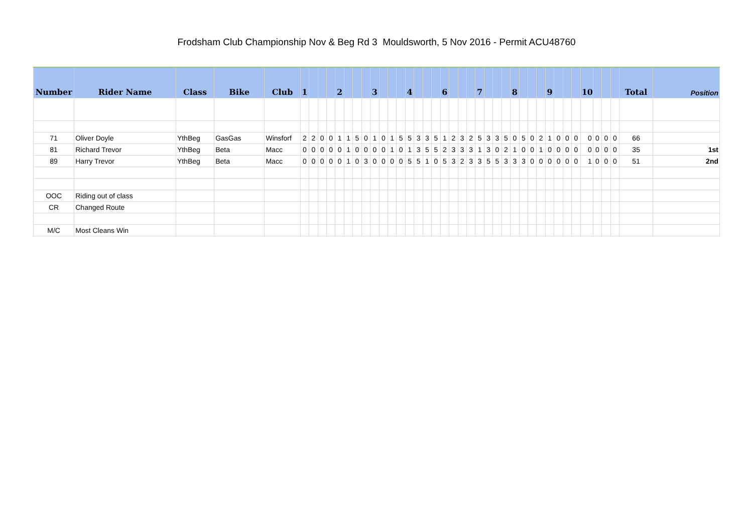Frodsham Club Championship Nov & Beg Rd 3 Mouldsworth, 5 Nov 2016 - Permit ACU48760
| Number | Rider Name | Class | Bike | Club | 1 | | | | 2 | | | | 3 | | | | 4 | | | | 6 | | | | 7 | | | | 8 | | | | 9 | | | | 10 | | | | Total | Position |
| --- | --- | --- | --- | --- | --- | --- | --- | --- | --- | --- | --- | --- | --- | --- | --- | --- | --- | --- | --- | --- | --- | --- | --- | --- | --- | --- | --- | --- | --- | --- | --- | --- | --- | --- | --- | --- | --- | --- | --- | --- | --- | --- |
| 71 | Oliver Doyle | YthBeg | GasGas | Winsforf | 2 | 2 | 0 | 0 | 1 | 1 | 5 | 0 | 1 | 0 | 1 | 5 | 5 | 3 | 3 | 5 | 1 | 2 | 3 | 2 | 5 | 3 | 3 | 5 | 0 | 5 | 0 | 2 | 1 | 0 | 0 | 0 | 0 | 0 | 0 | 0 | 66 | |
| 81 | Richard Trevor | YthBeg | Beta | Macc | 0 | 0 | 0 | 0 | 0 | 1 | 0 | 0 | 0 | 0 | 1 | 0 | 1 | 3 | 5 | 5 | 2 | 3 | 3 | 3 | 1 | 3 | 0 | 2 | 1 | 0 | 0 | 1 | 0 | 0 | 0 | 0 | 0 | 0 | 0 | 0 | 35 | 1st |
| 89 | Harry Trevor | YthBeg | Beta | Macc | 0 | 0 | 0 | 0 | 0 | 1 | 0 | 3 | 0 | 0 | 0 | 0 | 5 | 5 | 1 | 0 | 5 | 3 | 2 | 3 | 3 | 5 | 5 | 3 | 3 | 3 | 0 | 0 | 0 | 0 | 0 | 0 | 1 | 0 | 0 | 0 | 51 | 2nd |
| OOC | Riding out of class | | | | | | | | | | | | | | | | | | | | | | | | | | | | | | | | | | | | | | | | | |
| CR | Changed Route | | | | | | | | | | | | | | | | | | | | | | | | | | | | | | | | | | | | | | | | | |
| M/C | Most Cleans Win | | | | | | | | | | | | | | | | | | | | | | | | | | | | | | | | | | | | | | | | | |